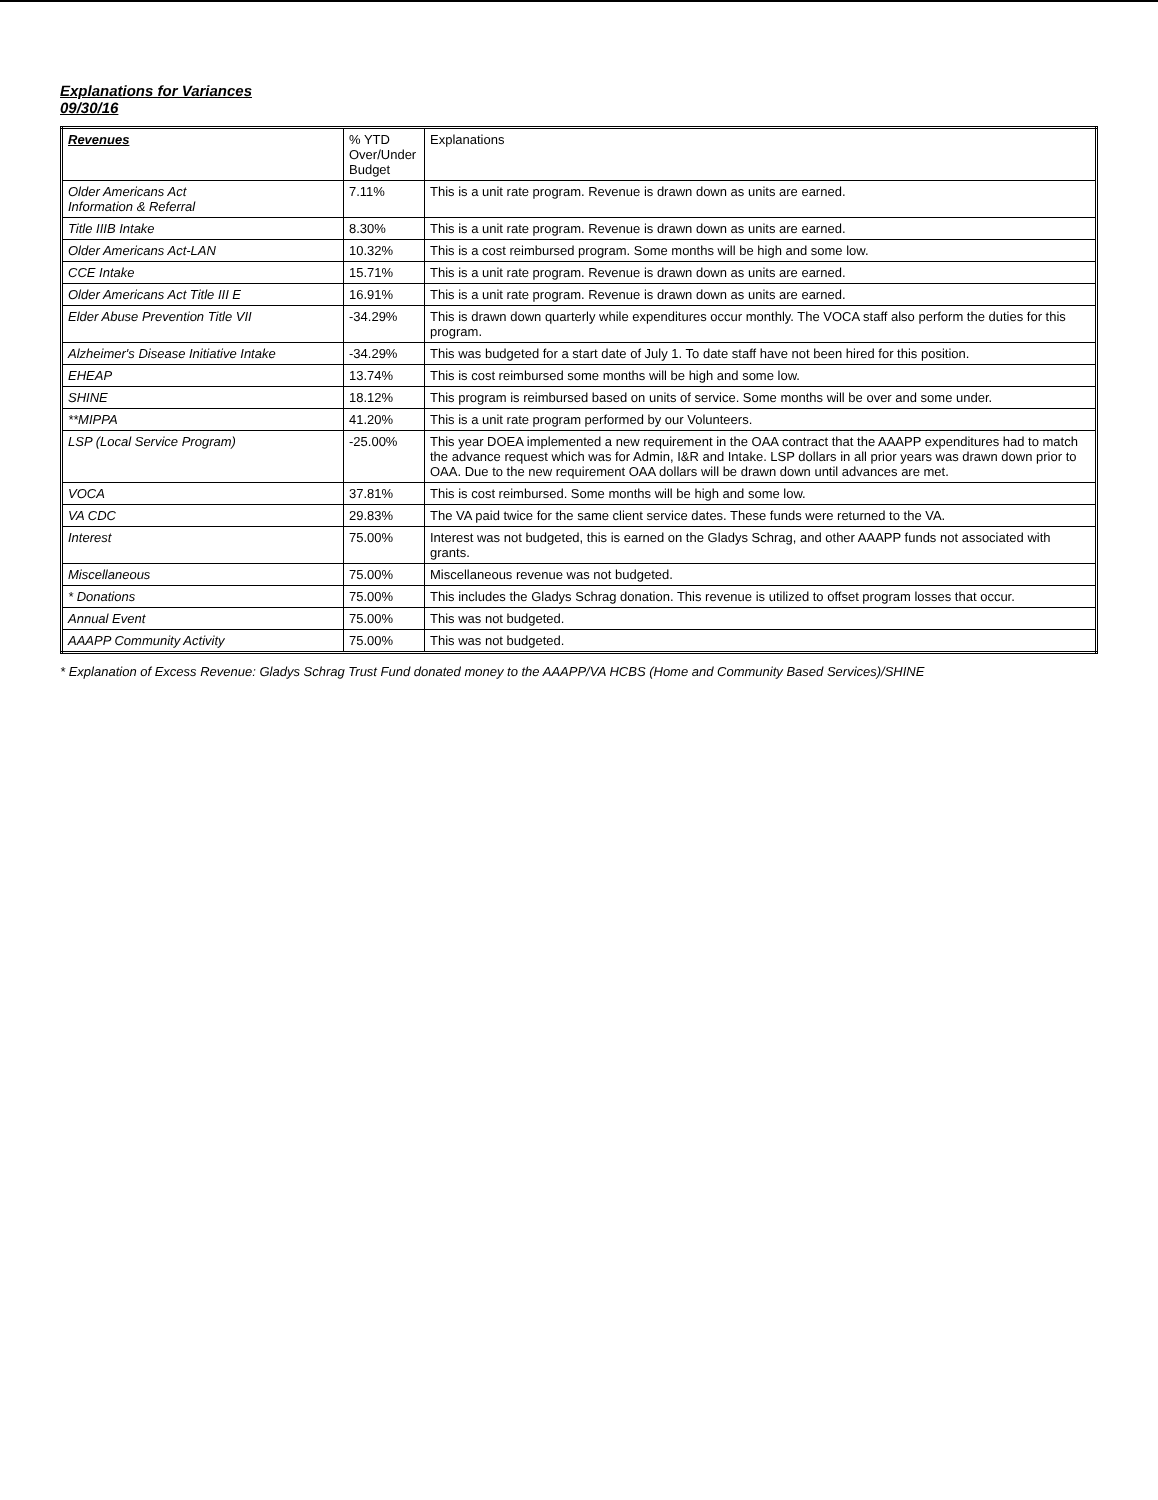Explanations for Variances
09/30/16
| Revenues | % YTD Over/Under Budget | Explanations |
| --- | --- | --- |
| Older Americans Act Information & Referral | 7.11% | This is a unit rate program. Revenue is drawn down as units are earned. |
| Title IIIB Intake | 8.30% | This is a unit rate program. Revenue is drawn down as units are earned. |
| Older Americans Act-LAN | 10.32% | This is a cost reimbursed program. Some months will be high and some low. |
| CCE Intake | 15.71% | This is a unit rate program. Revenue is drawn down as units are earned. |
| Older Americans Act Title III E | 16.91% | This is a unit rate program. Revenue is drawn down as units are earned. |
| Elder Abuse Prevention Title VII | -34.29% | This is drawn down quarterly while expenditures occur monthly. The VOCA staff also perform the duties for this program. |
| Alzheimer's Disease Initiative Intake | -34.29% | This was budgeted for a start date of July 1. To date staff have not been hired for this position. |
| EHEAP | 13.74% | This is cost reimbursed some months will be high and some low. |
| SHINE | 18.12% | This program is reimbursed based on units of service. Some months will be over and some under. |
| **MIPPA | 41.20% | This is a unit rate program performed by our Volunteers. |
| LSP (Local Service Program) | -25.00% | This year DOEA implemented a new requirement in the OAA contract that the AAAPP expenditures had to match the advance request which was for Admin, I&R and Intake. LSP dollars in all prior years was drawn down prior to OAA. Due to the new requirement OAA dollars will be drawn down until advances are met. |
| VOCA | 37.81% | This is cost reimbursed. Some months will be high and some low. |
| VA CDC | 29.83% | The VA paid twice for the same client service dates. These funds were returned to the VA. |
| Interest | 75.00% | Interest was not budgeted, this is earned on the Gladys Schrag, and other AAAPP funds not associated with grants. |
| Miscellaneous | 75.00% | Miscellaneous revenue was not budgeted. |
| * Donations | 75.00% | This includes the Gladys Schrag donation. This revenue is utilized to offset program losses that occur. |
| Annual Event | 75.00% | This was not budgeted. |
| AAAPP Community Activity | 75.00% | This was not budgeted. |
* Explanation of Excess Revenue: Gladys Schrag Trust Fund donated money to the AAAPP/VA HCBS (Home and Community Based Services)/SHINE